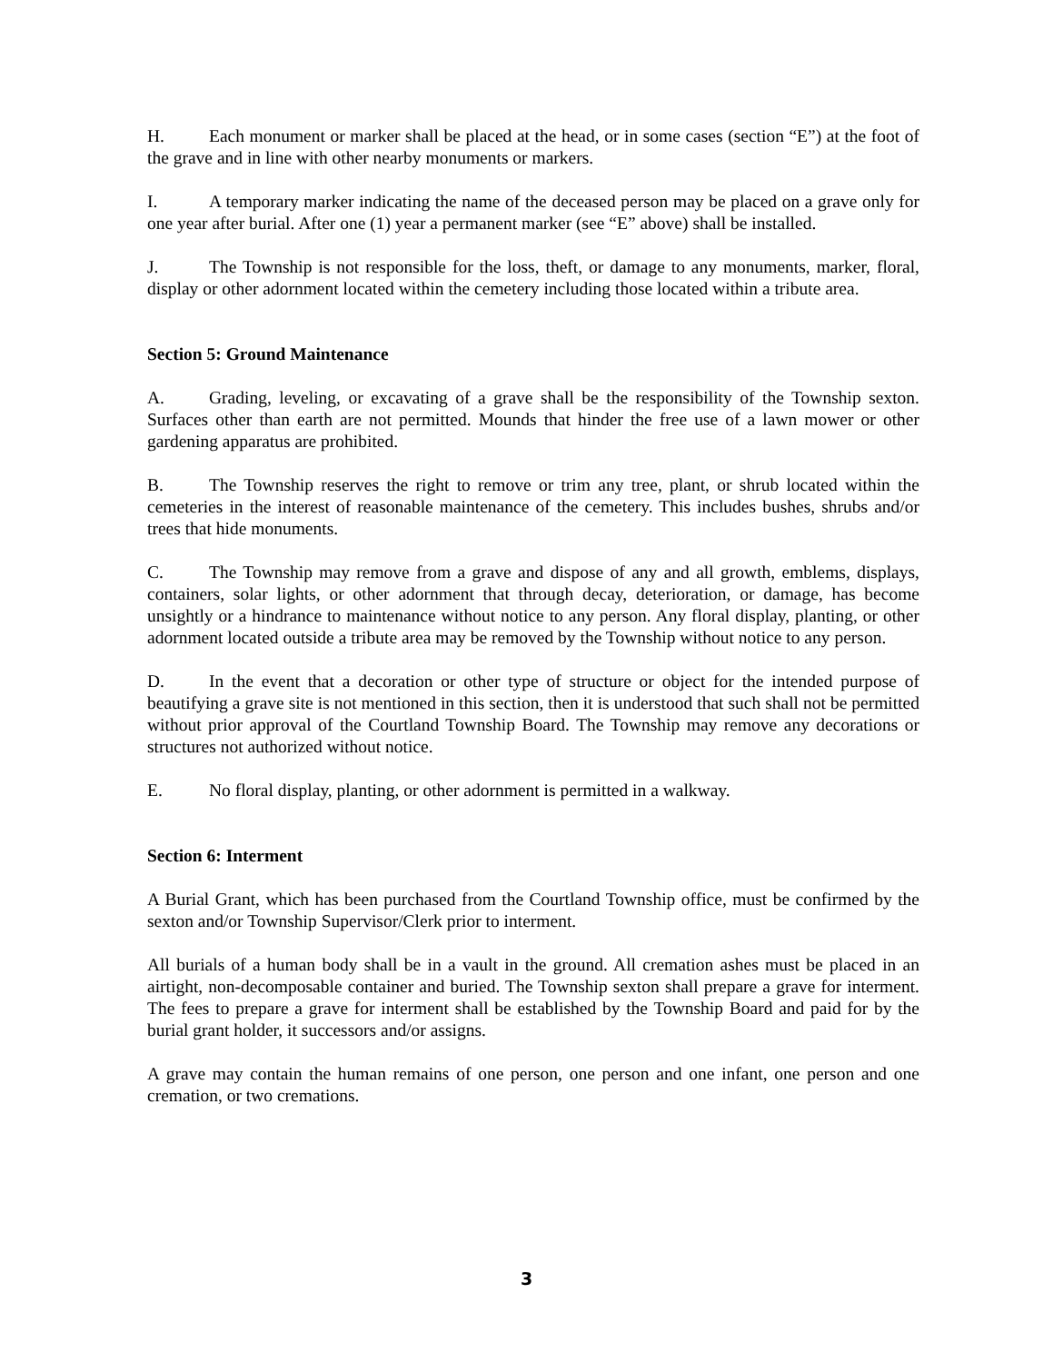H. Each monument or marker shall be placed at the head, or in some cases (section “E”) at the foot of the grave and in line with other nearby monuments or markers.
I. A temporary marker indicating the name of the deceased person may be placed on a grave only for one year after burial. After one (1) year a permanent marker (see “E” above) shall be installed.
J. The Township is not responsible for the loss, theft, or damage to any monuments, marker, floral, display or other adornment located within the cemetery including those located within a tribute area.
Section 5: Ground Maintenance
A. Grading, leveling, or excavating of a grave shall be the responsibility of the Township sexton. Surfaces other than earth are not permitted. Mounds that hinder the free use of a lawn mower or other gardening apparatus are prohibited.
B. The Township reserves the right to remove or trim any tree, plant, or shrub located within the cemeteries in the interest of reasonable maintenance of the cemetery. This includes bushes, shrubs and/or trees that hide monuments.
C. The Township may remove from a grave and dispose of any and all growth, emblems, displays, containers, solar lights, or other adornment that through decay, deterioration, or damage, has become unsightly or a hindrance to maintenance without notice to any person. Any floral display, planting, or other adornment located outside a tribute area may be removed by the Township without notice to any person.
D. In the event that a decoration or other type of structure or object for the intended purpose of beautifying a grave site is not mentioned in this section, then it is understood that such shall not be permitted without prior approval of the Courtland Township Board. The Township may remove any decorations or structures not authorized without notice.
E. No floral display, planting, or other adornment is permitted in a walkway.
Section 6: Interment
A Burial Grant, which has been purchased from the Courtland Township office, must be confirmed by the sexton and/or Township Supervisor/Clerk prior to interment.
All burials of a human body shall be in a vault in the ground. All cremation ashes must be placed in an airtight, non-decomposable container and buried. The Township sexton shall prepare a grave for interment. The fees to prepare a grave for interment shall be established by the Township Board and paid for by the burial grant holder, it successors and/or assigns.
A grave may contain the human remains of one person, one person and one infant, one person and one cremation, or two cremations.
3